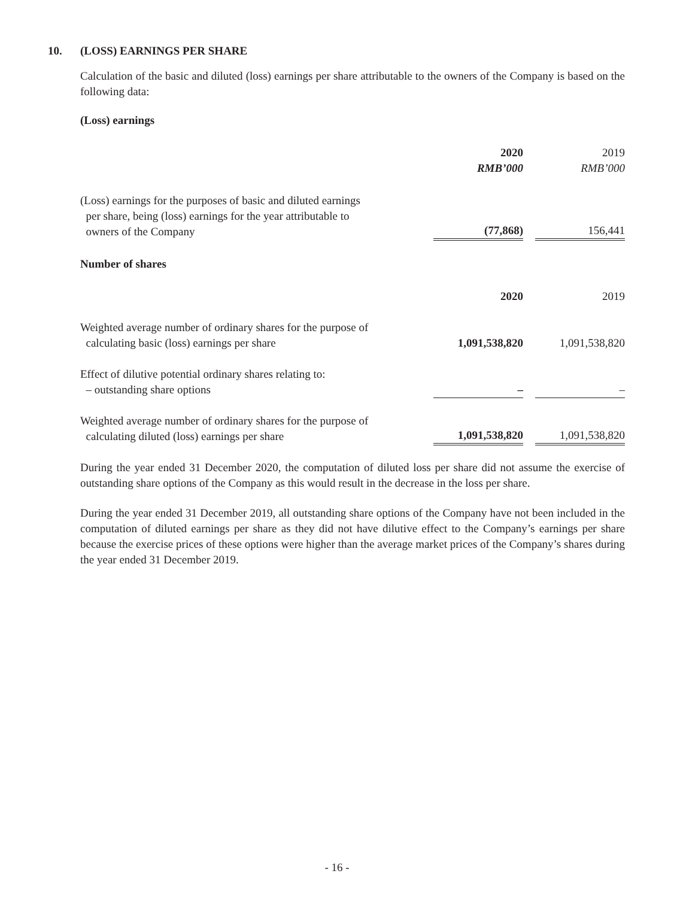10. (LOSS) EARNINGS PER SHARE
Calculation of the basic and diluted (loss) earnings per share attributable to the owners of the Company is based on the following data:
(Loss) earnings
| | 2020 | | 2019 |
| | RMB’000 | | RMB’000 |
| (Loss) earnings for the purposes of basic and diluted earnings per share, being (loss) earnings for the year attributable to owners of the Company | (77,868) | | 156,441 |
Number of shares
| | 2020 | | 2019 |
| Weighted average number of ordinary shares for the purpose of calculating basic (loss) earnings per share | 1,091,538,820 | | 1,091,538,820 |
| Effect of dilutive potential ordinary shares relating to: – outstanding share options | – | | – |
| Weighted average number of ordinary shares for the purpose of calculating diluted (loss) earnings per share | 1,091,538,820 | | 1,091,538,820 |
During the year ended 31 December 2020, the computation of diluted loss per share did not assume the exercise of outstanding share options of the Company as this would result in the decrease in the loss per share.
During the year ended 31 December 2019, all outstanding share options of the Company have not been included in the computation of diluted earnings per share as they did not have dilutive effect to the Company’s earnings per share because the exercise prices of these options were higher than the average market prices of the Company’s shares during the year ended 31 December 2019.
- 16 -